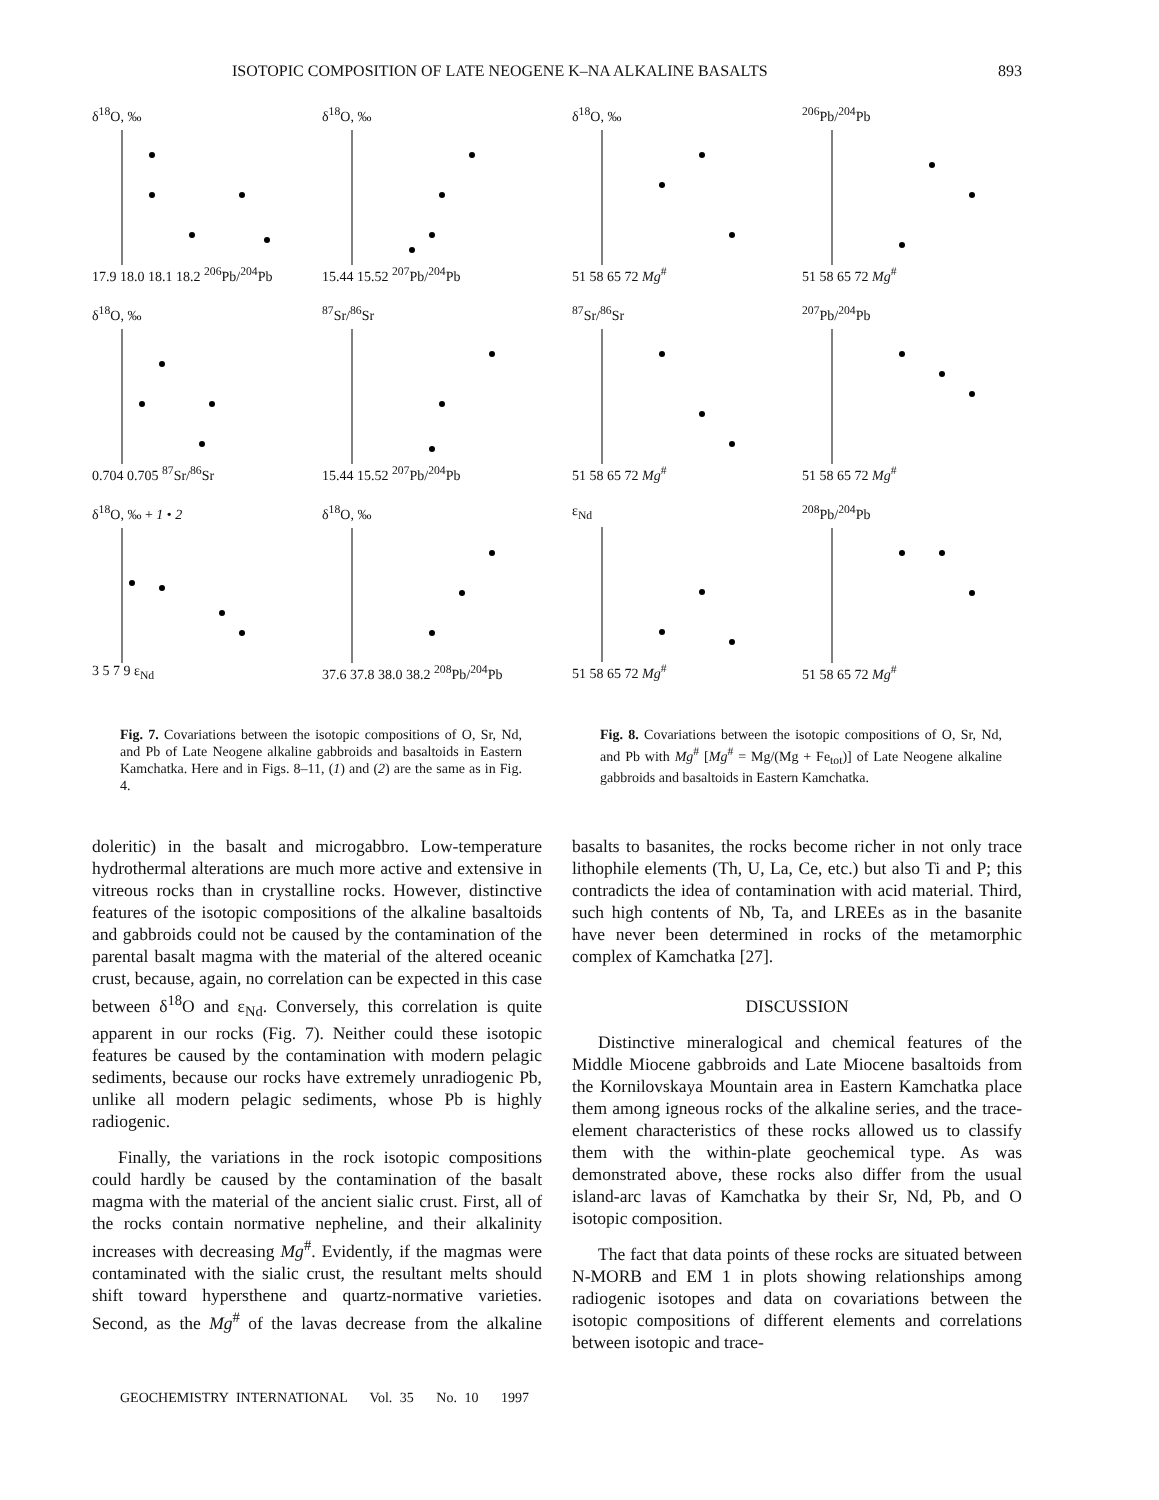ISOTOPIC COMPOSITION OF LATE NEOGENE K–NA ALKALINE BASALTS 893
δ<sup>18</sup>O, ‰17.9 18.0 18.1 18.2 <sup>206</sup>Pb/<sup>204</sup>Pb
δ<sup>18</sup>O, ‰15.44 15.52 <sup>207</sup>Pb/<sup>204</sup>Pb
δ<sup>18</sup>O, ‰0.704 0.705 <sup>87</sup>Sr/<sup>86</sup>Sr
<sup>87</sup>Sr/<sup>86</sup>Sr15.44 15.52 <sup>207</sup>Pb/<sup>204</sup>Pb
δ<sup>18</sup>O, ‰ + 1 • 23 5 7 9 ε<sub>Nd</sub>
δ<sup>18</sup>O, ‰37.6 37.8 38.0 38.2 <sup>208</sup>Pb/<sup>204</sup>Pb
Fig. 7. Covariations between the isotopic compositions of O, Sr, Nd, and Pb of Late Neogene alkaline gabbroids and basaltoids in Eastern Kamchatka. Here and in Figs. 8–11, (1) and (2) are the same as in Fig. 4.
δ<sup>18</sup>O, ‰51 58 65 72 Mg<sup>#</sup>
<sup>206</sup>Pb/<sup>204</sup>Pb51 58 65 72 Mg<sup>#</sup>
<sup>87</sup>Sr/<sup>86</sup>Sr51 58 65 72 Mg<sup>#</sup>
<sup>207</sup>Pb/<sup>204</sup>Pb51 58 65 72 Mg<sup>#</sup>
ε<sub>Nd</sub>51 58 65 72 Mg<sup>#</sup>
<sup>208</sup>Pb/<sup>204</sup>Pb51 58 65 72 Mg<sup>#</sup>
Fig. 8. Covariations between the isotopic compositions of O, Sr, Nd, and Pb with Mg<sup>#</sup> [Mg<sup>#</sup> = Mg/(Mg + Fe<sub>tot</sub>)] of Late Neogene alkaline gabbroids and basaltoids in Eastern Kamchatka.
doleritic) in the basalt and microgabbro. Low-temperature hydrothermal alterations are much more active and extensive in vitreous rocks than in crystalline rocks. However, distinctive features of the isotopic compositions of the alkaline basaltoids and gabbroids could not be caused by the contamination of the parental basalt magma with the material of the altered oceanic crust, because, again, no correlation can be expected in this case between δ<sup>18</sup>O and ε<sub>Nd</sub>. Conversely, this correlation is quite apparent in our rocks (Fig. 7). Neither could these isotopic features be caused by the contamination with modern pelagic sediments, because our rocks have extremely unradiogenic Pb, unlike all modern pelagic sediments, whose Pb is highly radiogenic.
Finally, the variations in the rock isotopic compositions could hardly be caused by the contamination of the basalt magma with the material of the ancient sialic crust. First, all of the rocks contain normative nepheline, and their alkalinity increases with decreasing Mg<sup>#</sup>. Evidently, if the magmas were contaminated with the sialic crust, the resultant melts should shift toward hypersthene and quartz-normative varieties. Second, as the Mg<sup>#</sup> of the lavas decrease from the alkaline basalts to basanites, the rocks become richer in not only trace lithophile elements (Th, U, La, Ce, etc.) but also Ti and P; this contradicts the idea of contamination with acid material. Third, such high contents of Nb, Ta, and LREEs as in the basanite have never been determined in rocks of the metamorphic complex of Kamchatka [27].
DISCUSSION
Distinctive mineralogical and chemical features of the Middle Miocene gabbroids and Late Miocene basaltoids from the Kornilovskaya Mountain area in Eastern Kamchatka place them among igneous rocks of the alkaline series, and the trace-element characteristics of these rocks allowed us to classify them with the within-plate geochemical type. As was demonstrated above, these rocks also differ from the usual island-arc lavas of Kamchatka by their Sr, Nd, Pb, and O isotopic composition.
The fact that data points of these rocks are situated between N-MORB and EM 1 in plots showing relationships among radiogenic isotopes and data on covariations between the isotopic compositions of different elements and correlations between isotopic and trace-
GEOCHEMISTRY INTERNATIONAL Vol. 35 No. 10 1997